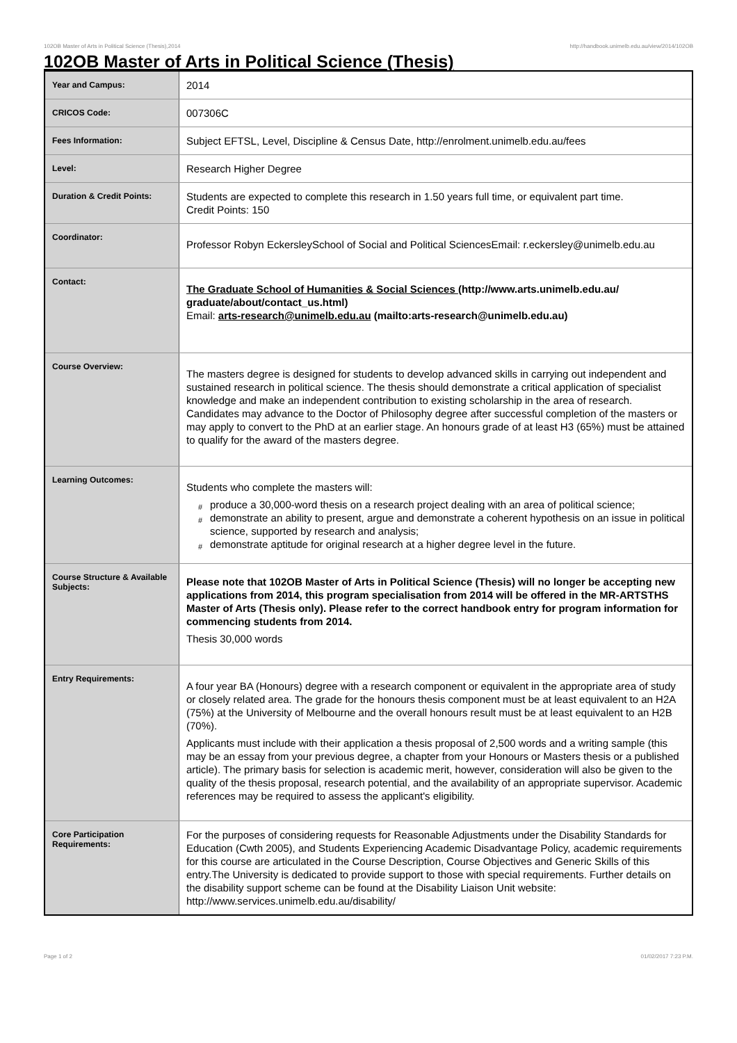102OB Master of Arts in Political Science (Thesis),2014 http://handbook.unimelb.edu.au/view/2014/102OB
102OB Master of Arts in Political Science (Thesis)
| Year and Campus: | 2014 |
| CRICOS Code: | 007306C |
| Fees Information: | Subject EFTSL, Level, Discipline & Census Date, http://enrolment.unimelb.edu.au/fees |
| Level: | Research Higher Degree |
| Duration & Credit Points: | Students are expected to complete this research in 1.50 years full time, or equivalent part time. Credit Points: 150 |
| Coordinator: | Professor Robyn EckersleySchool of Social and Political SciencesEmail: r.eckersley@unimelb.edu.au |
| Contact: | The Graduate School of Humanities & Social Sciences (http://www.arts.unimelb.edu.au/ graduate/about/contact_us.html) Email: arts-research@unimelb.edu.au (mailto:arts-research@unimelb.edu.au) |
| Course Overview: | The masters degree is designed for students to develop advanced skills in carrying out independent and sustained research in political science. The thesis should demonstrate a critical application of specialist knowledge and make an independent contribution to existing scholarship in the area of research. Candidates may advance to the Doctor of Philosophy degree after successful completion of the masters or may apply to convert to the PhD at an earlier stage. An honours grade of at least H3 (65%) must be attained to qualify for the award of the masters degree. |
| Learning Outcomes: | Students who complete the masters will: # produce a 30,000-word thesis on a research project dealing with an area of political science; # demonstrate an ability to present, argue and demonstrate a coherent hypothesis on an issue in political science, supported by research and analysis; # demonstrate aptitude for original research at a higher degree level in the future. |
| Course Structure & Available Subjects: | Please note that 102OB Master of Arts in Political Science (Thesis) will no longer be accepting new applications from 2014, this program specialisation from 2014 will be offered in the MR-ARTSTHS Master of Arts (Thesis only). Please refer to the correct handbook entry for program information for commencing students from 2014. Thesis 30,000 words |
| Entry Requirements: | A four year BA (Honours) degree with a research component or equivalent in the appropriate area of study or closely related area. The grade for the honours thesis component must be at least equivalent to an H2A (75%) at the University of Melbourne and the overall honours result must be at least equivalent to an H2B (70%). Applicants must include with their application a thesis proposal of 2,500 words and a writing sample (this may be an essay from your previous degree, a chapter from your Honours or Masters thesis or a published article). The primary basis for selection is academic merit, however, consideration will also be given to the quality of the thesis proposal, research potential, and the availability of an appropriate supervisor. Academic references may be required to assess the applicant's eligibility. |
| Core Participation Requirements: | For the purposes of considering requests for Reasonable Adjustments under the Disability Standards for Education (Cwth 2005), and Students Experiencing Academic Disadvantage Policy, academic requirements for this course are articulated in the Course Description, Course Objectives and Generic Skills of this entry.The University is dedicated to provide support to those with special requirements. Further details on the disability support scheme can be found at the Disability Liaison Unit website: http://www.services.unimelb.edu.au/disability/ |
Page 1 of 2 01/02/2017 7:23 P.M.